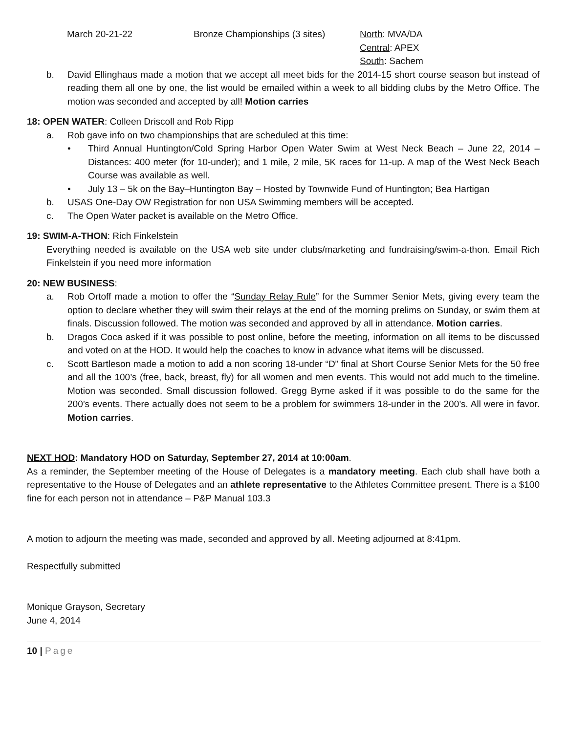March 20-21-22 Bronze Championships (3 sites)
North: MVA/DA
Central: APEX
South: Sachem
b. David Ellinghaus made a motion that we accept all meet bids for the 2014-15 short course season but instead of reading them all one by one, the list would be emailed within a week to all bidding clubs by the Metro Office. The motion was seconded and accepted by all! Motion carries
18: OPEN WATER: Colleen Driscoll and Rob Ripp
a. Rob gave info on two championships that are scheduled at this time:
• Third Annual Huntington/Cold Spring Harbor Open Water Swim at West Neck Beach – June 22, 2014 – Distances: 400 meter (for 10-under); and 1 mile, 2 mile, 5K races for 11-up. A map of the West Neck Beach Course was available as well.
• July 13 – 5k on the Bay–Huntington Bay – Hosted by Townwide Fund of Huntington; Bea Hartigan
b. USAS One-Day OW Registration for non USA Swimming members will be accepted.
c. The Open Water packet is available on the Metro Office.
19: SWIM-A-THON: Rich Finkelstein
Everything needed is available on the USA web site under clubs/marketing and fundraising/swim-a-thon. Email Rich Finkelstein if you need more information
20: NEW BUSINESS:
a. Rob Ortoff made a motion to offer the “Sunday Relay Rule” for the Summer Senior Mets, giving every team the option to declare whether they will swim their relays at the end of the morning prelims on Sunday, or swim them at finals. Discussion followed. The motion was seconded and approved by all in attendance. Motion carries.
b. Dragos Coca asked if it was possible to post online, before the meeting, information on all items to be discussed and voted on at the HOD. It would help the coaches to know in advance what items will be discussed.
c. Scott Bartleson made a motion to add a non scoring 18-under “D” final at Short Course Senior Mets for the 50 free and all the 100’s (free, back, breast, fly) for all women and men events. This would not add much to the timeline. Motion was seconded. Small discussion followed. Gregg Byrne asked if it was possible to do the same for the 200’s events. There actually does not seem to be a problem for swimmers 18-under in the 200’s. All were in favor. Motion carries.
NEXT HOD: Mandatory HOD on Saturday, September 27, 2014 at 10:00am.
As a reminder, the September meeting of the House of Delegates is a mandatory meeting. Each club shall have both a representative to the House of Delegates and an athlete representative to the Athletes Committee present. There is a $100 fine for each person not in attendance – P&P Manual 103.3
A motion to adjourn the meeting was made, seconded and approved by all. Meeting adjourned at 8:41pm.
Respectfully submitted
Monique Grayson, Secretary
June 4, 2014
10 | Page